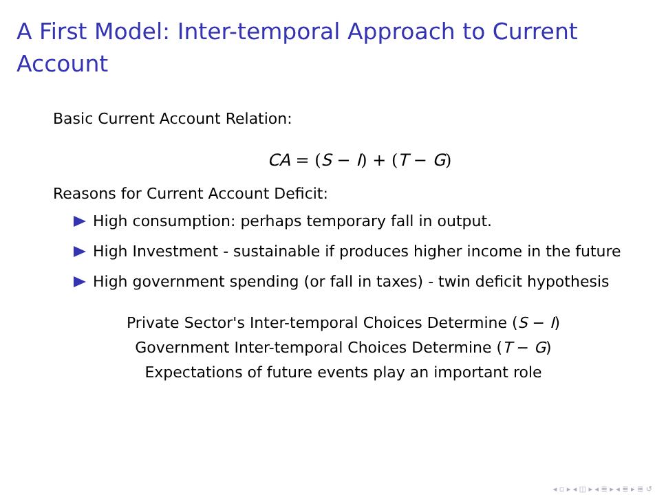A First Model: Inter-temporal Approach to Current Account
Basic Current Account Relation:
CA = (S − I) + (T − G)
Reasons for Current Account Deficit:
High consumption: perhaps temporary fall in output.
High Investment - sustainable if produces higher income in the future
High government spending (or fall in taxes) - twin deficit hypothesis
Private Sector's Inter-temporal Choices Determine (S − I)
Government Inter-temporal Choices Determine (T − G)
Expectations of future events play an important role
◂ ▫ ▸ ◂ ◫ ▸ ◂ ≣ ▸ ◂ ≣ ▸ ≣ ↺